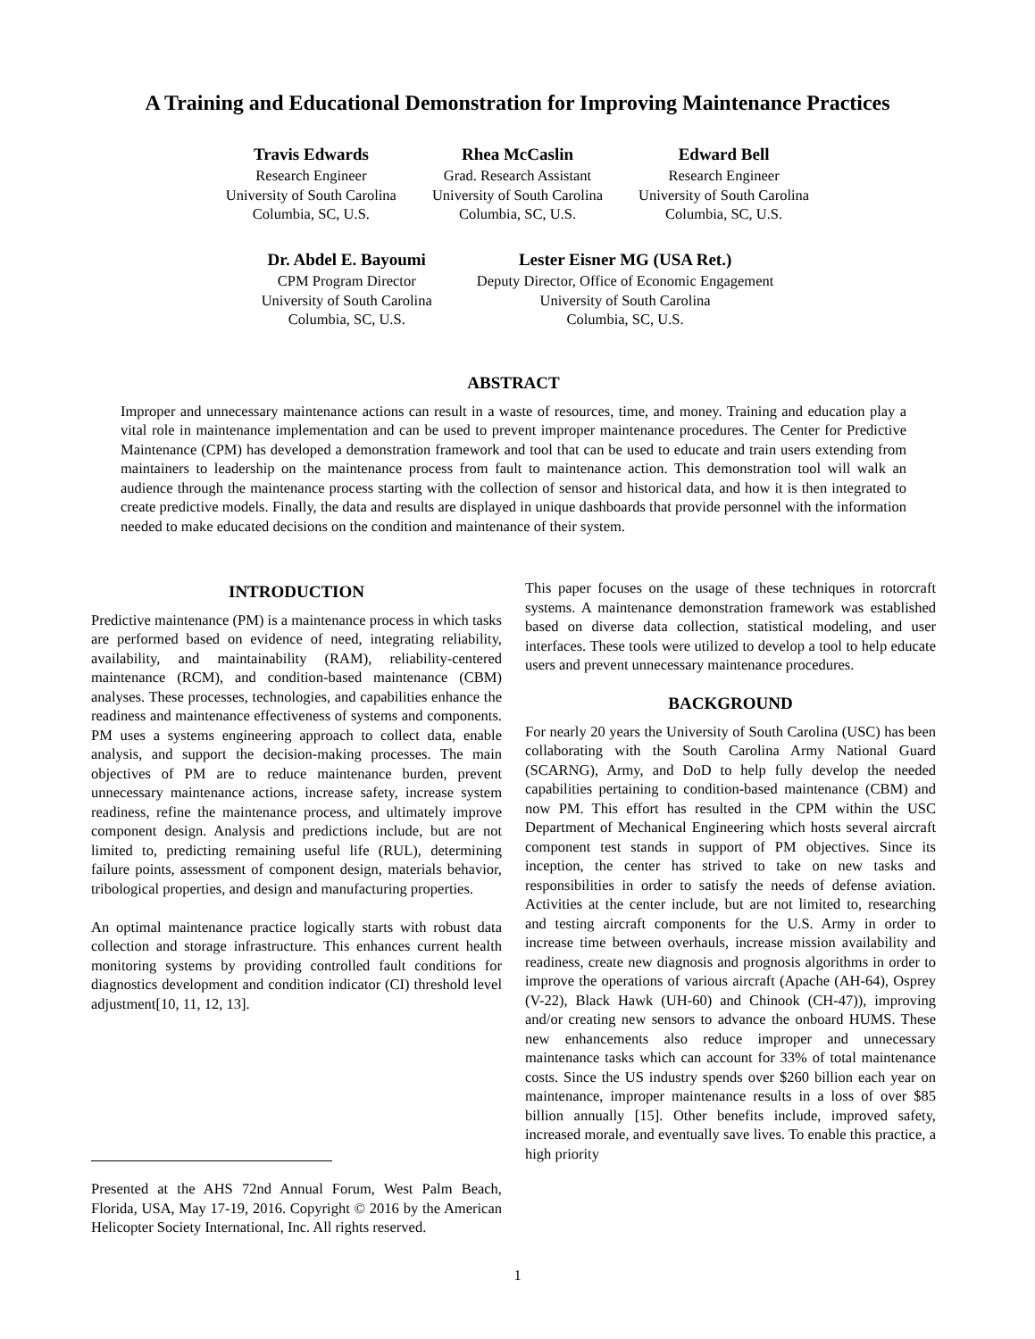A Training and Educational Demonstration for Improving Maintenance Practices
Travis Edwards
Research Engineer
University of South Carolina
Columbia, SC, U.S.
Rhea McCaslin
Grad. Research Assistant
University of South Carolina
Columbia, SC, U.S.
Edward Bell
Research Engineer
University of South Carolina
Columbia, SC, U.S.
Dr. Abdel E. Bayoumi
CPM Program Director
University of South Carolina
Columbia, SC, U.S.
Lester Eisner MG (USA Ret.)
Deputy Director, Office of Economic Engagement
University of South Carolina
Columbia, SC, U.S.
ABSTRACT
Improper and unnecessary maintenance actions can result in a waste of resources, time, and money. Training and education play a vital role in maintenance implementation and can be used to prevent improper maintenance procedures. The Center for Predictive Maintenance (CPM) has developed a demonstration framework and tool that can be used to educate and train users extending from maintainers to leadership on the maintenance process from fault to maintenance action. This demonstration tool will walk an audience through the maintenance process starting with the collection of sensor and historical data, and how it is then integrated to create predictive models. Finally, the data and results are displayed in unique dashboards that provide personnel with the information needed to make educated decisions on the condition and maintenance of their system.
INTRODUCTION
Predictive maintenance (PM) is a maintenance process in which tasks are performed based on evidence of need, integrating reliability, availability, and maintainability (RAM), reliability-centered maintenance (RCM), and condition-based maintenance (CBM) analyses. These processes, technologies, and capabilities enhance the readiness and maintenance effectiveness of systems and components. PM uses a systems engineering approach to collect data, enable analysis, and support the decision-making processes. The main objectives of PM are to reduce maintenance burden, prevent unnecessary maintenance actions, increase safety, increase system readiness, refine the maintenance process, and ultimately improve component design. Analysis and predictions include, but are not limited to, predicting remaining useful life (RUL), determining failure points, assessment of component design, materials behavior, tribological properties, and design and manufacturing properties.
An optimal maintenance practice logically starts with robust data collection and storage infrastructure. This enhances current health monitoring systems by providing controlled fault conditions for diagnostics development and condition indicator (CI) threshold level adjustment[10, 11, 12, 13].
This paper focuses on the usage of these techniques in rotorcraft systems. A maintenance demonstration framework was established based on diverse data collection, statistical modeling, and user interfaces. These tools were utilized to develop a tool to help educate users and prevent unnecessary maintenance procedures.
BACKGROUND
For nearly 20 years the University of South Carolina (USC) has been collaborating with the South Carolina Army National Guard (SCARNG), Army, and DoD to help fully develop the needed capabilities pertaining to condition-based maintenance (CBM) and now PM. This effort has resulted in the CPM within the USC Department of Mechanical Engineering which hosts several aircraft component test stands in support of PM objectives. Since its inception, the center has strived to take on new tasks and responsibilities in order to satisfy the needs of defense aviation. Activities at the center include, but are not limited to, researching and testing aircraft components for the U.S. Army in order to increase time between overhauls, increase mission availability and readiness, create new diagnosis and prognosis algorithms in order to improve the operations of various aircraft (Apache (AH-64), Osprey (V-22), Black Hawk (UH-60) and Chinook (CH-47)), improving and/or creating new sensors to advance the onboard HUMS. These new enhancements also reduce improper and unnecessary maintenance tasks which can account for 33% of total maintenance costs. Since the US industry spends over $260 billion each year on maintenance, improper maintenance results in a loss of over $85 billion annually [15]. Other benefits include, improved safety, increased morale, and eventually save lives. To enable this practice, a high priority
Presented at the AHS 72nd Annual Forum, West Palm Beach, Florida, USA, May 17-19, 2016. Copyright © 2016 by the American Helicopter Society International, Inc. All rights reserved.
1